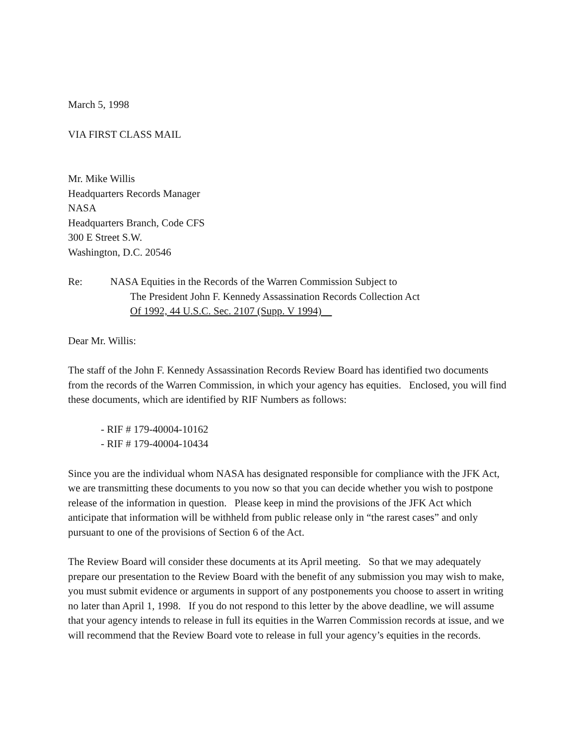March 5, 1998
VIA FIRST CLASS MAIL
Mr. Mike Willis
Headquarters Records Manager
NASA
Headquarters Branch, Code CFS
300 E Street S.W.
Washington, D.C. 20546
Re: NASA Equities in the Records of the Warren Commission Subject to
The President John F. Kennedy Assassination Records Collection Act
Of 1992, 44 U.S.C. Sec. 2107 (Supp. V 1994)
Dear Mr. Willis:
The staff of the John F. Kennedy Assassination Records Review Board has identified two documents from the records of the Warren Commission, in which your agency has equities. Enclosed, you will find these documents, which are identified by RIF Numbers as follows:
- RIF # 179-40004-10162
- RIF # 179-40004-10434
Since you are the individual whom NASA has designated responsible for compliance with the JFK Act, we are transmitting these documents to you now so that you can decide whether you wish to postpone release of the information in question. Please keep in mind the provisions of the JFK Act which anticipate that information will be withheld from public release only in “the rarest cases” and only pursuant to one of the provisions of Section 6 of the Act.
The Review Board will consider these documents at its April meeting. So that we may adequately prepare our presentation to the Review Board with the benefit of any submission you may wish to make, you must submit evidence or arguments in support of any postponements you choose to assert in writing no later than April 1, 1998. If you do not respond to this letter by the above deadline, we will assume that your agency intends to release in full its equities in the Warren Commission records at issue, and we will recommend that the Review Board vote to release in full your agency’s equities in the records.